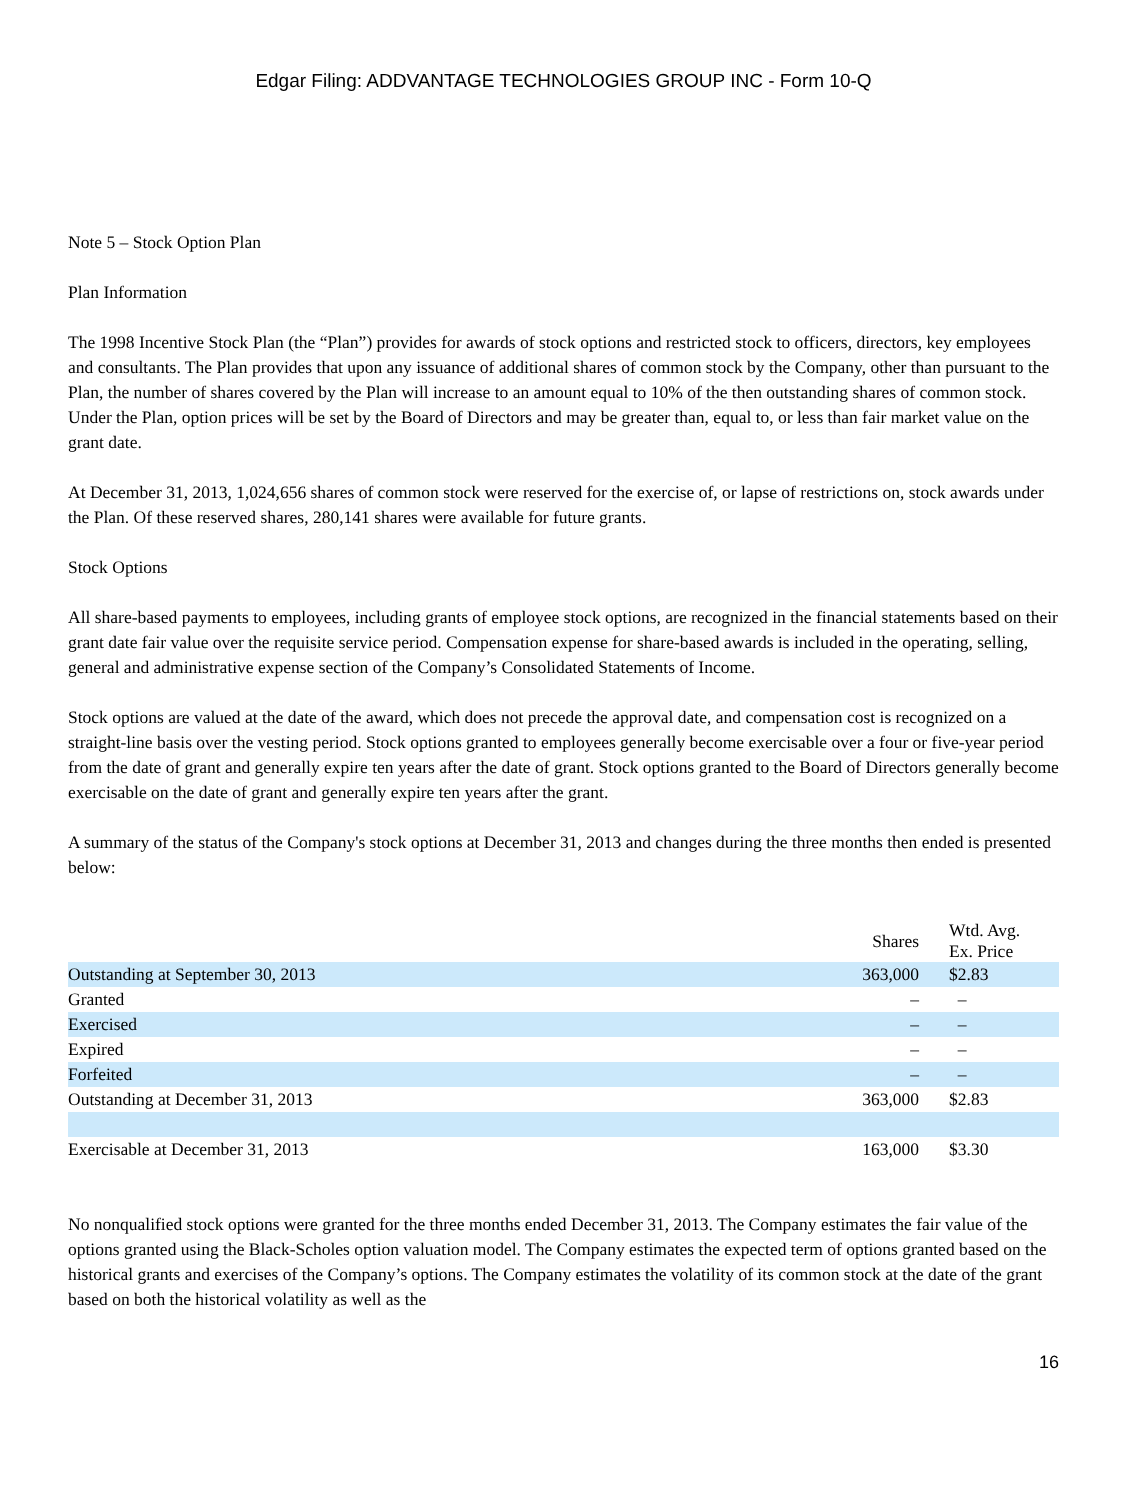Edgar Filing: ADDVANTAGE TECHNOLOGIES GROUP INC - Form 10-Q
Note 5 – Stock Option Plan
Plan Information
The 1998 Incentive Stock Plan (the “Plan”) provides for awards of stock options and restricted stock to officers, directors, key employees and consultants. The Plan provides that upon any issuance of additional shares of common stock by the Company, other than pursuant to the Plan, the number of shares covered by the Plan will increase to an amount equal to 10% of the then outstanding shares of common stock. Under the Plan, option prices will be set by the Board of Directors and may be greater than, equal to, or less than fair market value on the grant date.
At December 31, 2013, 1,024,656 shares of common stock were reserved for the exercise of, or lapse of restrictions on, stock awards under the Plan. Of these reserved shares, 280,141 shares were available for future grants.
Stock Options
All share-based payments to employees, including grants of employee stock options, are recognized in the financial statements based on their grant date fair value over the requisite service period. Compensation expense for share-based awards is included in the operating, selling, general and administrative expense section of the Company’s Consolidated Statements of Income.
Stock options are valued at the date of the award, which does not precede the approval date, and compensation cost is recognized on a straight-line basis over the vesting period. Stock options granted to employees generally become exercisable over a four or five-year period from the date of grant and generally expire ten years after the date of grant. Stock options granted to the Board of Directors generally become exercisable on the date of grant and generally expire ten years after the grant.
A summary of the status of the Company's stock options at December 31, 2013 and changes during the three months then ended is presented below:
| | Shares | Wtd. Avg. Ex. Price |
| --- | --- | --- |
| Outstanding at September 30, 2013 | 363,000 | $2.83 |
| Granted | – | – |
| Exercised | – | – |
| Expired | – | – |
| Forfeited | – | – |
| Outstanding at December 31, 2013 | 363,000 | $2.83 |
| Exercisable at December 31, 2013 | 163,000 | $3.30 |
No nonqualified stock options were granted for the three months ended December 31, 2013. The Company estimates the fair value of the options granted using the Black-Scholes option valuation model. The Company estimates the expected term of options granted based on the historical grants and exercises of the Company’s options. The Company estimates the volatility of its common stock at the date of the grant based on both the historical volatility as well as the
16